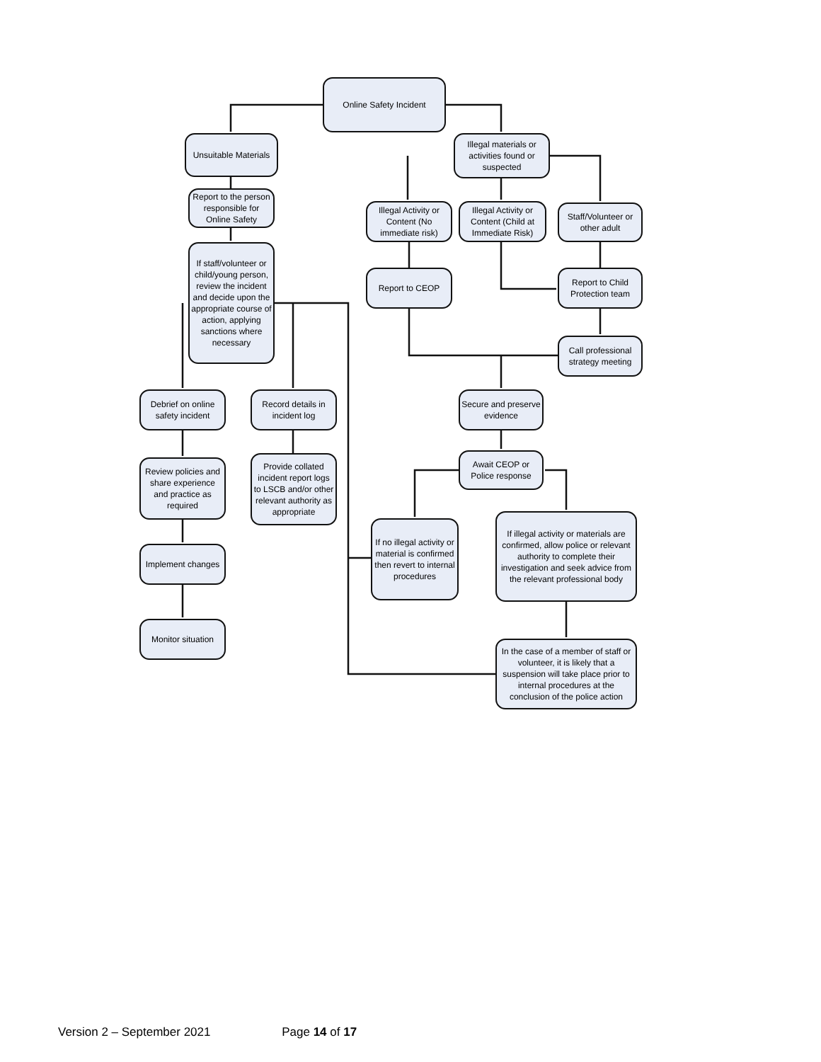Online Safety Incident
Unsuitable Materials
Illegal materials or activities found or suspected
Report to the person responsible for Online Safety
Illegal Activity or Content (No immediate risk)
Illegal Activity or Content (Child at Immediate Risk)
Staff/Volunteer or other adult
If staff/volunteer or child/young person, review the incident and decide upon the appropriate course of action, applying sanctions where necessary
Report to CEOP
Report to Child Protection team
Call professional strategy meeting
Debrief on online safety incident
Record details in incident log
Secure and preserve evidence
Provide collated incident report logs to LSCB and/or other relevant authority as appropriate
Await CEOP or Police response
Review policies and share experience and practice as required
If illegal activity or materials are confirmed, allow police or relevant authority to complete their investigation and seek advice from the relevant professional body
If no illegal activity or material is confirmed then revert to internal procedures
Implement changes
Monitor situation
In the case of a member of staff or volunteer, it is likely that a suspension will take place prior to internal procedures at the conclusion of the police action
Version 2 – September 2021 Page 14 of 17